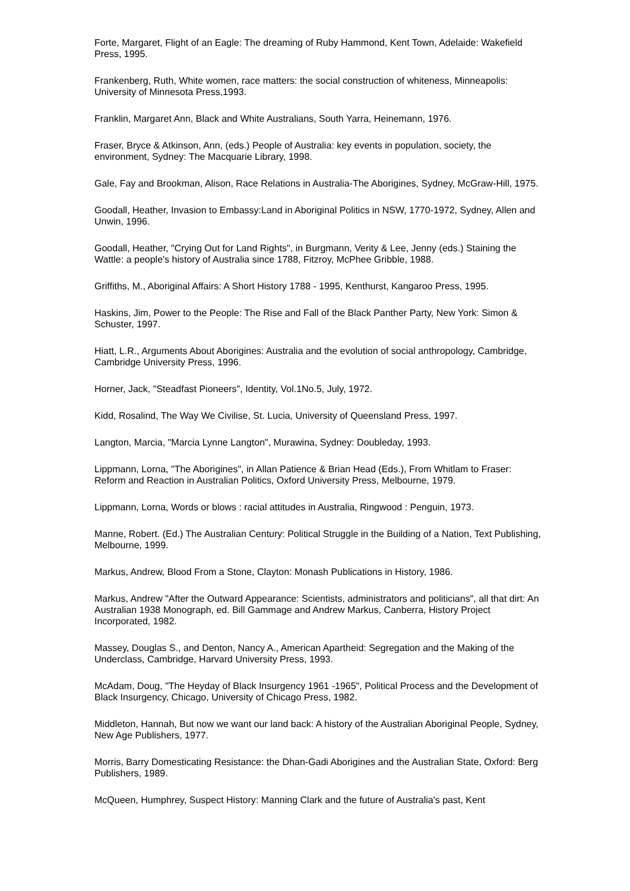Forte, Margaret, Flight of an Eagle: The dreaming of Ruby Hammond, Kent Town, Adelaide: Wakefield Press, 1995.
Frankenberg, Ruth, White women, race matters: the social construction of whiteness, Minneapolis: University of Minnesota Press,1993.
Franklin, Margaret Ann, Black and White Australians, South Yarra, Heinemann, 1976.
Fraser, Bryce & Atkinson, Ann, (eds.) People of Australia: key events in population, society, the environment, Sydney: The Macquarie Library, 1998.
Gale, Fay and Brookman, Alison, Race Relations in Australia-The Aborigines, Sydney, McGraw-Hill, 1975.
Goodall, Heather, Invasion to Embassy:Land in Aboriginal Politics in NSW, 1770-1972, Sydney, Allen and Unwin, 1996.
Goodall, Heather, "Crying Out for Land Rights", in Burgmann, Verity & Lee, Jenny (eds.) Staining the Wattle: a people's history of Australia since 1788, Fitzroy, McPhee Gribble, 1988.
Griffiths, M., Aboriginal Affairs: A Short History 1788 - 1995, Kenthurst, Kangaroo Press, 1995.
Haskins, Jim, Power to the People: The Rise and Fall of the Black Panther Party, New York: Simon & Schuster, 1997.
Hiatt, L.R., Arguments About Aborigines: Australia and the evolution of social anthropology, Cambridge, Cambridge University Press, 1996.
Horner, Jack, "Steadfast Pioneers", Identity, Vol.1No.5, July, 1972.
Kidd, Rosalind, The Way We Civilise, St. Lucia, University of Queensland Press, 1997.
Langton, Marcia, "Marcia Lynne Langton", Murawina, Sydney: Doubleday, 1993.
Lippmann, Lorna, "The Aborigines", in Allan Patience & Brian Head (Eds.), From Whitlam to Fraser: Reform and Reaction in Australian Politics, Oxford University Press, Melbourne, 1979.
Lippmann, Lorna, Words or blows : racial attitudes in Australia, Ringwood : Penguin, 1973.
Manne, Robert. (Ed.) The Australian Century: Political Struggle in the Building of a Nation, Text Publishing, Melbourne, 1999.
Markus, Andrew, Blood From a Stone, Clayton: Monash Publications in History, 1986.
Markus, Andrew "After the Outward Appearance: Scientists, administrators and politicians", all that dirt: An Australian 1938 Monograph, ed. Bill Gammage and Andrew Markus, Canberra, History Project Incorporated, 1982.
Massey, Douglas S., and Denton, Nancy A., American Apartheid: Segregation and the Making of the Underclass, Cambridge, Harvard University Press, 1993.
McAdam, Doug, "The Heyday of Black Insurgency 1961 -1965", Political Process and the Development of Black Insurgency, Chicago, University of Chicago Press, 1982.
Middleton, Hannah, But now we want our land back: A history of the Australian Aboriginal People, Sydney, New Age Publishers, 1977.
Morris, Barry Domesticating Resistance: the Dhan-Gadi Aborigines and the Australian State, Oxford: Berg Publishers, 1989.
McQueen, Humphrey, Suspect History: Manning Clark and the future of Australia's past, Kent